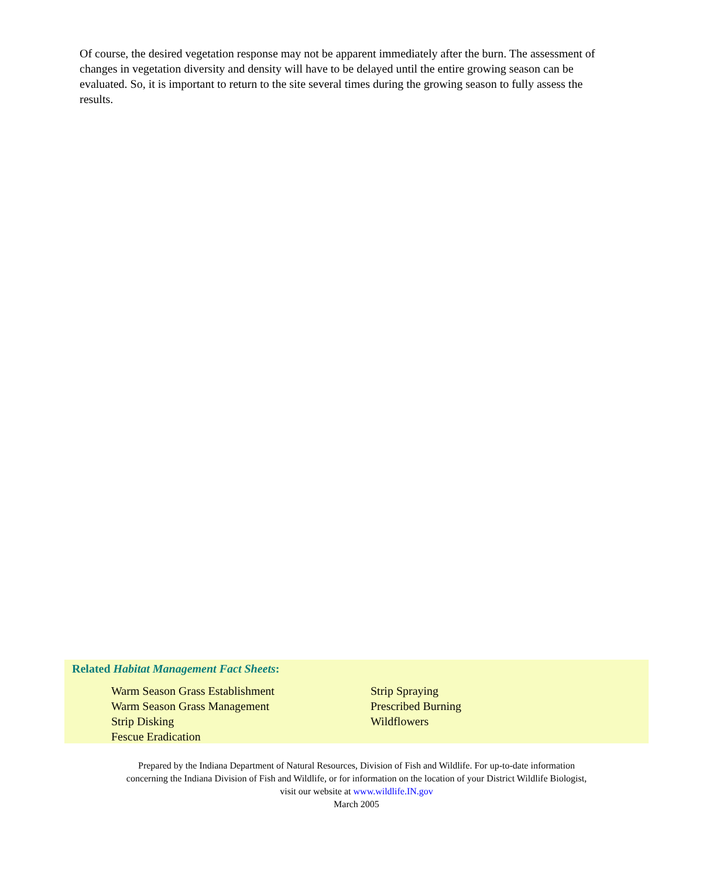Of course, the desired vegetation response may not be apparent immediately after the burn. The assessment of changes in vegetation diversity and density will have to be delayed until the entire growing season can be evaluated. So, it is important to return to the site several times during the growing season to fully assess the results.
Related Habitat Management Fact Sheets:
Warm Season Grass Establishment
Warm Season Grass Management
Strip Disking
Fescue Eradication
Strip Spraying
Prescribed Burning
Wildflowers
Prepared by the Indiana Department of Natural Resources, Division of Fish and Wildlife. For up-to-date information
concerning the Indiana Division of Fish and Wildlife, or for information on the location of your District Wildlife Biologist,
visit our website at www.wildlife.IN.gov
March 2005